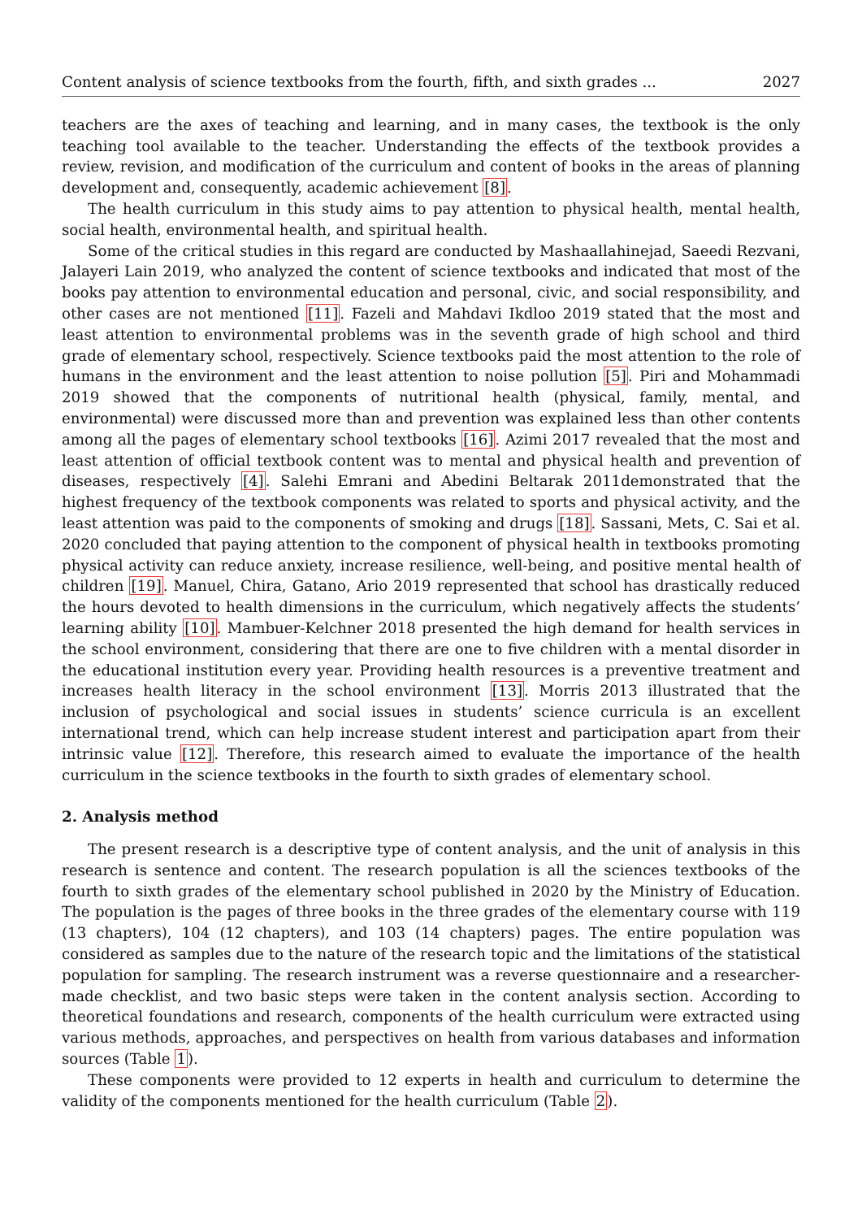Content analysis of science textbooks from the fourth, fifth, and sixth grades ... 2027
teachers are the axes of teaching and learning, and in many cases, the textbook is the only teaching tool available to the teacher. Understanding the effects of the textbook provides a review, revision, and modification of the curriculum and content of books in the areas of planning development and, consequently, academic achievement [8].
The health curriculum in this study aims to pay attention to physical health, mental health, social health, environmental health, and spiritual health.
Some of the critical studies in this regard are conducted by Mashaallahinejad, Saeedi Rezvani, Jalayeri Lain 2019, who analyzed the content of science textbooks and indicated that most of the books pay attention to environmental education and personal, civic, and social responsibility, and other cases are not mentioned [11]. Fazeli and Mahdavi Ikdloo 2019 stated that the most and least attention to environmental problems was in the seventh grade of high school and third grade of elementary school, respectively. Science textbooks paid the most attention to the role of humans in the environment and the least attention to noise pollution [5]. Piri and Mohammadi 2019 showed that the components of nutritional health (physical, family, mental, and environmental) were discussed more than and prevention was explained less than other contents among all the pages of elementary school textbooks [16]. Azimi 2017 revealed that the most and least attention of official textbook content was to mental and physical health and prevention of diseases, respectively [4]. Salehi Emrani and Abedini Beltarak 2011demonstrated that the highest frequency of the textbook components was related to sports and physical activity, and the least attention was paid to the components of smoking and drugs [18]. Sassani, Mets, C. Sai et al. 2020 concluded that paying attention to the component of physical health in textbooks promoting physical activity can reduce anxiety, increase resilience, well-being, and positive mental health of children [19]. Manuel, Chira, Gatano, Ario 2019 represented that school has drastically reduced the hours devoted to health dimensions in the curriculum, which negatively affects the students’ learning ability [10]. Mambuer-Kelchner 2018 presented the high demand for health services in the school environment, considering that there are one to five children with a mental disorder in the educational institution every year. Providing health resources is a preventive treatment and increases health literacy in the school environment [13]. Morris 2013 illustrated that the inclusion of psychological and social issues in students’ science curricula is an excellent international trend, which can help increase student interest and participation apart from their intrinsic value [12]. Therefore, this research aimed to evaluate the importance of the health curriculum in the science textbooks in the fourth to sixth grades of elementary school.
2. Analysis method
The present research is a descriptive type of content analysis, and the unit of analysis in this research is sentence and content. The research population is all the sciences textbooks of the fourth to sixth grades of the elementary school published in 2020 by the Ministry of Education. The population is the pages of three books in the three grades of the elementary course with 119 (13 chapters), 104 (12 chapters), and 103 (14 chapters) pages. The entire population was considered as samples due to the nature of the research topic and the limitations of the statistical population for sampling. The research instrument was a reverse questionnaire and a researcher-made checklist, and two basic steps were taken in the content analysis section. According to theoretical foundations and research, components of the health curriculum were extracted using various methods, approaches, and perspectives on health from various databases and information sources (Table 1).
These components were provided to 12 experts in health and curriculum to determine the validity of the components mentioned for the health curriculum (Table 2).